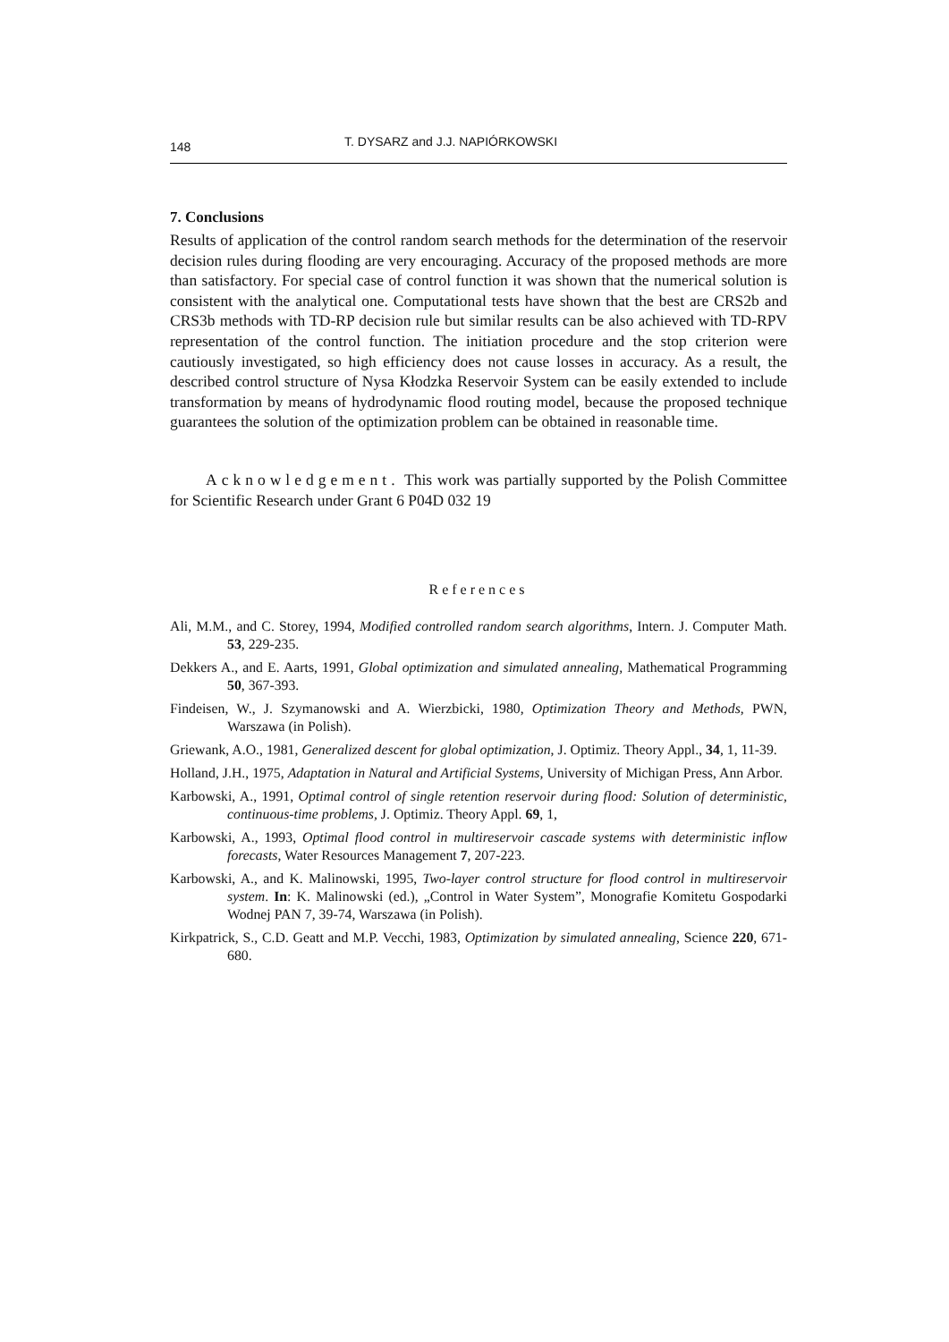148 T. DYSARZ and J.J. NAPIÓRKOWSKI
7. Conclusions
Results of application of the control random search methods for the determination of the reservoir decision rules during flooding are very encouraging. Accuracy of the proposed methods are more than satisfactory. For special case of control function it was shown that the numerical solution is consistent with the analytical one. Computational tests have shown that the best are CRS2b and CRS3b methods with TD-RP decision rule but similar results can be also achieved with TD-RPV representation of the control function. The initiation procedure and the stop criterion were cautiously investigated, so high efficiency does not cause losses in accuracy. As a result, the described control structure of Nysa Kłodzka Reservoir System can be easily extended to include transformation by means of hydrodynamic flood routing model, because the proposed technique guarantees the solution of the optimization problem can be obtained in reasonable time.
Acknowledgement. This work was partially supported by the Polish Committee for Scientific Research under Grant 6 P04D 032 19
References
Ali, M.M., and C. Storey, 1994, Modified controlled random search algorithms, Intern. J. Computer Math. 53, 229-235.
Dekkers A., and E. Aarts, 1991, Global optimization and simulated annealing, Mathematical Programming 50, 367-393.
Findeisen, W., J. Szymanowski and A. Wierzbicki, 1980, Optimization Theory and Methods, PWN, Warszawa (in Polish).
Griewank, A.O., 1981, Generalized descent for global optimization, J. Optimiz. Theory Appl., 34, 1, 11-39.
Holland, J.H., 1975, Adaptation in Natural and Artificial Systems, University of Michigan Press, Ann Arbor.
Karbowski, A., 1991, Optimal control of single retention reservoir during flood: Solution of deterministic, continuous-time problems, J. Optimiz. Theory Appl. 69, 1,
Karbowski, A., 1993, Optimal flood control in multireservoir cascade systems with deterministic inflow forecasts, Water Resources Management 7, 207-223.
Karbowski, A., and K. Malinowski, 1995, Two-layer control structure for flood control in multireservoir system. In: K. Malinowski (ed.), „Control in Water System”, Monografie Komitetu Gospodarki Wodnej PAN 7, 39-74, Warszawa (in Polish).
Kirkpatrick, S., C.D. Geatt and M.P. Vecchi, 1983, Optimization by simulated annealing, Science 220, 671-680.